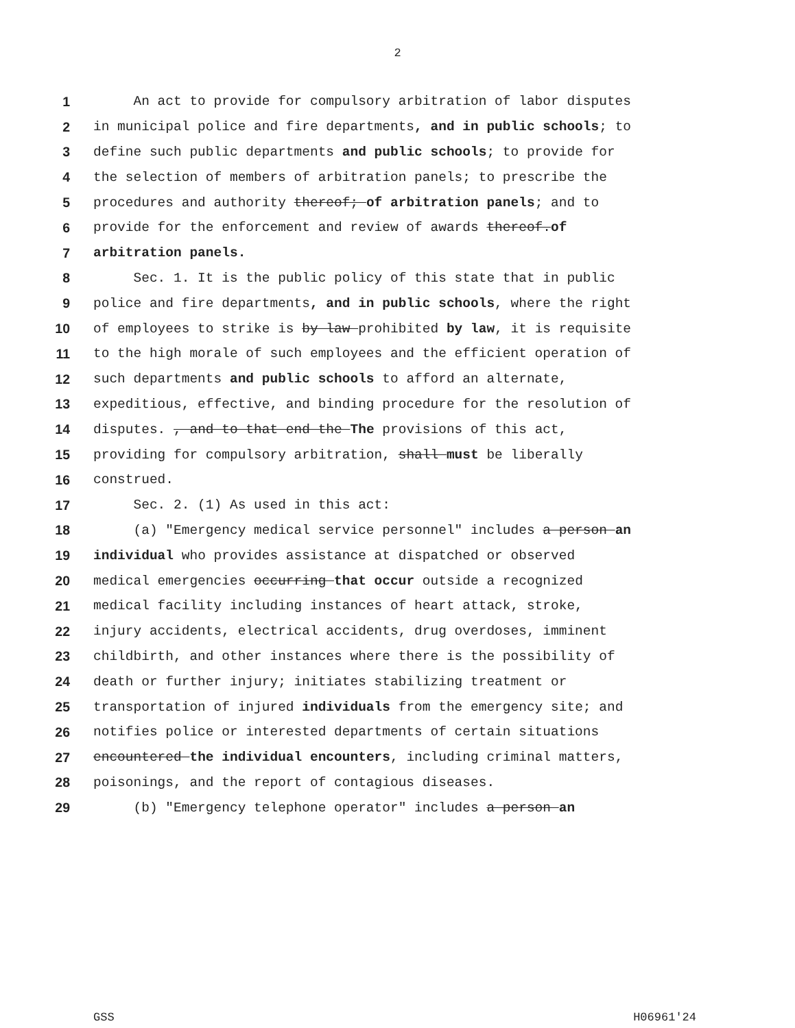2
1 An act to provide for compulsory arbitration of labor disputes
2 in municipal police and fire departments, and in public schools; to
3 define such public departments and public schools; to provide for
4 the selection of members of arbitration panels; to prescribe the
5 procedures and authority thereof; of arbitration panels; and to
6 provide for the enforcement and review of awards thereof.of
7 arbitration panels.
8 Sec. 1. It is the public policy of this state that in public
9 police and fire departments, and in public schools, where the right
10 of employees to strike is by law prohibited by law, it is requisite
11 to the high morale of such employees and the efficient operation of
12 such departments and public schools to afford an alternate,
13 expeditious, effective, and binding procedure for the resolution of
14 disputes. , and to that end the The provisions of this act,
15 providing for compulsory arbitration, shall must be liberally
16 construed.
17 Sec. 2. (1) As used in this act:
18 (a) "Emergency medical service personnel" includes a person an
19 individual who provides assistance at dispatched or observed
20 medical emergencies occurring that occur outside a recognized
21 medical facility including instances of heart attack, stroke,
22 injury accidents, electrical accidents, drug overdoses, imminent
23 childbirth, and other instances where there is the possibility of
24 death or further injury; initiates stabilizing treatment or
25 transportation of injured individuals from the emergency site; and
26 notifies police or interested departments of certain situations
27 encountered the individual encounters, including criminal matters,
28 poisonings, and the report of contagious diseases.
29 (b) "Emergency telephone operator" includes a person an
GSS H06961'24